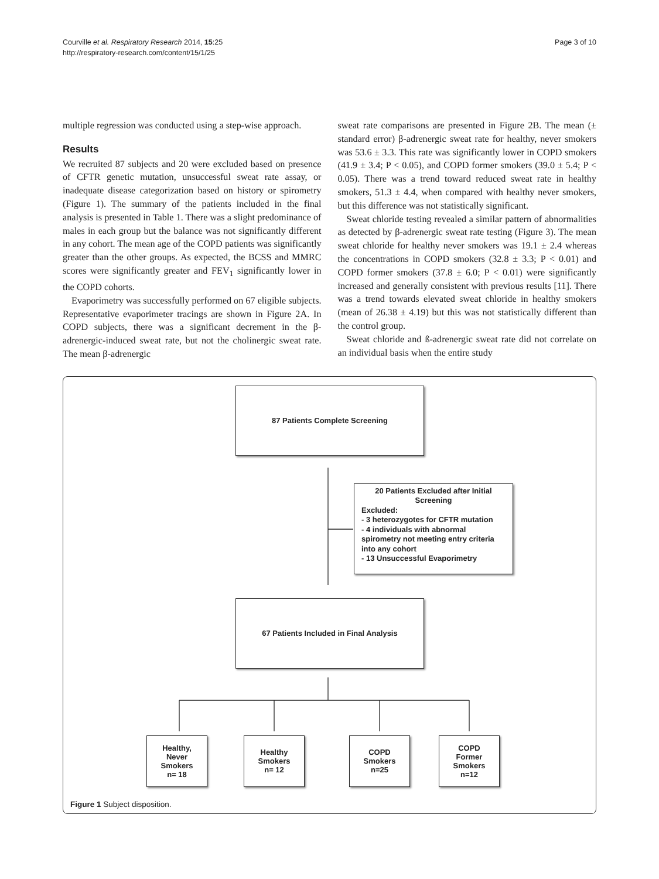Courville et al. Respiratory Research 2014, 15:25
http://respiratory-research.com/content/15/1/25
Page 3 of 10
multiple regression was conducted using a step-wise approach.
Results
We recruited 87 subjects and 20 were excluded based on presence of CFTR genetic mutation, unsuccessful sweat rate assay, or inadequate disease categorization based on history or spirometry (Figure 1). The summary of the patients included in the final analysis is presented in Table 1. There was a slight predominance of males in each group but the balance was not significantly different in any cohort. The mean age of the COPD patients was significantly greater than the other groups. As expected, the BCSS and MMRC scores were significantly greater and FEV<sub>1</sub> significantly lower in the COPD cohorts.
Evaporimetry was successfully performed on 67 eligible subjects. Representative evaporimeter tracings are shown in Figure 2A. In COPD subjects, there was a significant decrement in the β-adrenergic-induced sweat rate, but not the cholinergic sweat rate. The mean β-adrenergic
sweat rate comparisons are presented in Figure 2B. The mean (± standard error) β-adrenergic sweat rate for healthy, never smokers was 53.6 ± 3.3. This rate was significantly lower in COPD smokers (41.9 ± 3.4; P < 0.05), and COPD former smokers (39.0 ± 5.4; P < 0.05). There was a trend toward reduced sweat rate in healthy smokers, 51.3 ± 4.4, when compared with healthy never smokers, but this difference was not statistically significant.
Sweat chloride testing revealed a similar pattern of abnormalities as detected by β-adrenergic sweat rate testing (Figure 3). The mean sweat chloride for healthy never smokers was 19.1 ± 2.4 whereas the concentrations in COPD smokers (32.8 ± 3.3; P < 0.01) and COPD former smokers (37.8 ± 6.0; P < 0.01) were significantly increased and generally consistent with previous results [11]. There was a trend towards elevated sweat chloride in healthy smokers (mean of 26.38 ± 4.19) but this was not statistically different than the control group.
Sweat chloride and ß-adrenergic sweat rate did not correlate on an individual basis when the entire study
87 Patients Complete Screening
20 Patients Excluded after Initial Screening
Excluded:
- 3 heterozygotes for CFTR mutation
- 4 individuals with abnormal spirometry not meeting entry criteria into any cohort
- 13 Unsuccessful Evaporimetry
67 Patients Included in Final Analysis
Healthy,
Never
Smokers
n= 18
Healthy
Smokers
n= 12
COPD
Smokers
n=25
COPD
Former
Smokers
n=12
Figure 1 Subject disposition.